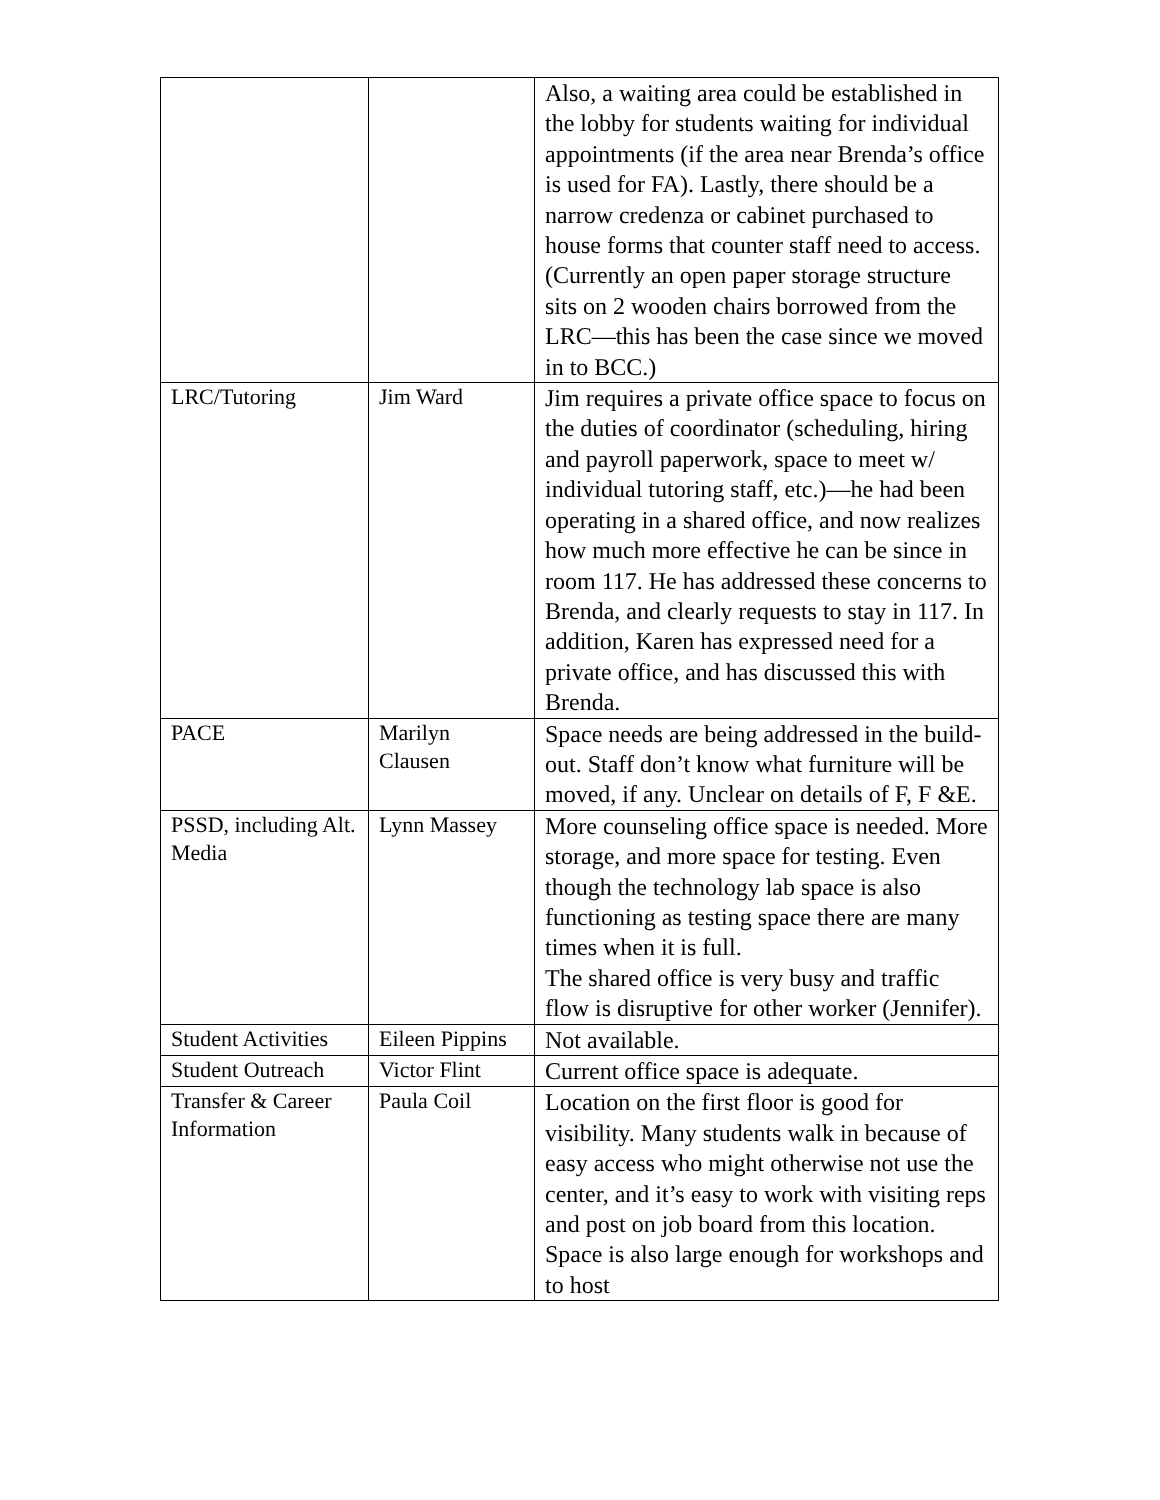| | | Also, a waiting area could be established in the lobby for students waiting for individual appointments (if the area near Brenda’s office is used for FA). Lastly, there should be a narrow credenza or cabinet purchased to house forms that counter staff need to access. (Currently an open paper storage structure sits on 2 wooden chairs borrowed from the LRC—this has been the case since we moved in to BCC.) |
| LRC/Tutoring | Jim Ward | Jim requires a private office space to focus on the duties of coordinator (scheduling, hiring and payroll paperwork, space to meet w/ individual tutoring staff, etc.)—he had been operating in a shared office, and now realizes how much more effective he can be since in room 117. He has addressed these concerns to Brenda, and clearly requests to stay in 117. In addition, Karen has expressed need for a private office, and has discussed this with Brenda. |
| PACE | Marilyn Clausen | Space needs are being addressed in the build-out. Staff don’t know what furniture will be moved, if any. Unclear on details of F, F &E. |
| PSSD, including Alt. Media | Lynn Massey | More counseling office space is needed. More storage, and more space for testing. Even though the technology lab space is also functioning as testing space there are many times when it is full. The shared office is very busy and traffic flow is disruptive for other worker (Jennifer). |
| Student Activities | Eileen Pippins | Not available. |
| Student Outreach | Victor Flint | Current office space is adequate. |
| Transfer & Career Information | Paula Coil | Location on the first floor is good for visibility. Many students walk in because of easy access who might otherwise not use the center, and it’s easy to work with visiting reps and post on job board from this location. Space is also large enough for workshops and to host |